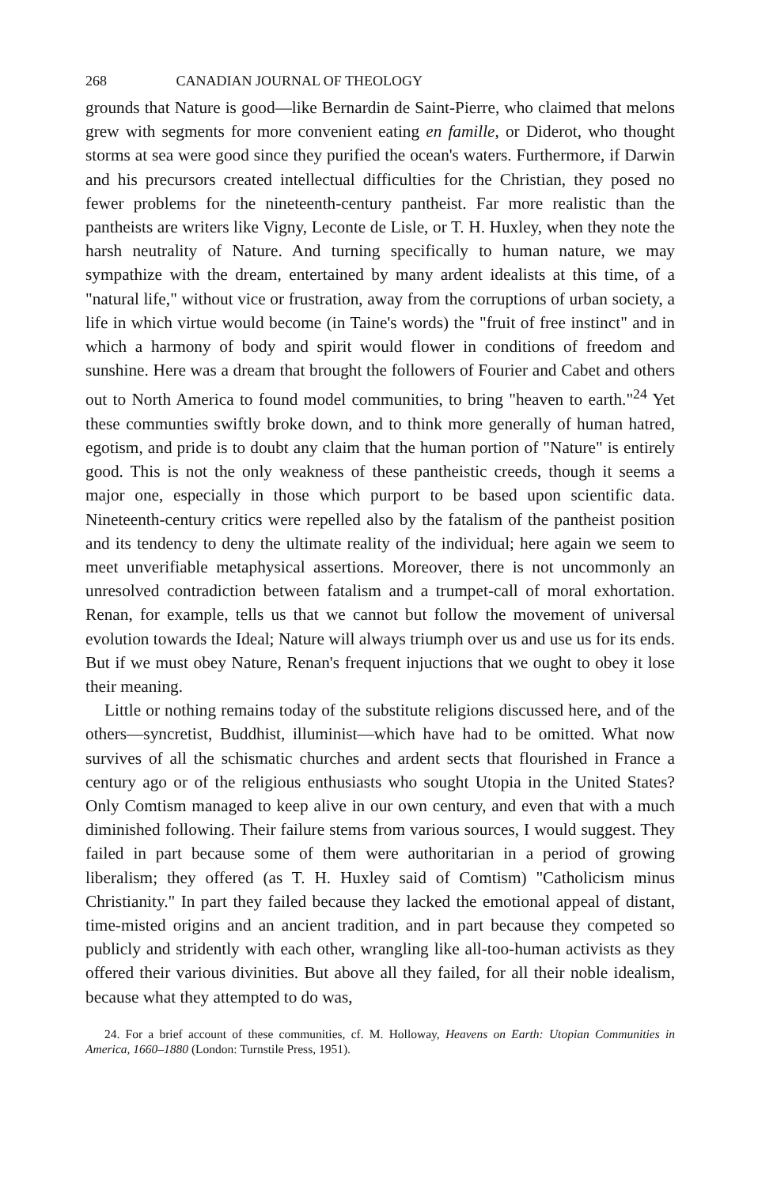268 CANADIAN JOURNAL OF THEOLOGY
grounds that Nature is good—like Bernardin de Saint-Pierre, who claimed that melons grew with segments for more convenient eating en famille, or Diderot, who thought storms at sea were good since they purified the ocean's waters. Furthermore, if Darwin and his precursors created intellectual difficulties for the Christian, they posed no fewer problems for the nineteenth-century pantheist. Far more realistic than the pantheists are writers like Vigny, Leconte de Lisle, or T. H. Huxley, when they note the harsh neutrality of Nature. And turning specifically to human nature, we may sympathize with the dream, entertained by many ardent idealists at this time, of a "natural life," without vice or frustration, away from the corruptions of urban society, a life in which virtue would become (in Taine's words) the "fruit of free instinct" and in which a harmony of body and spirit would flower in conditions of freedom and sunshine. Here was a dream that brought the followers of Fourier and Cabet and others out to North America to found model communities, to bring "heaven to earth."<sup>24</sup> Yet these communties swiftly broke down, and to think more generally of human hatred, egotism, and pride is to doubt any claim that the human portion of "Nature" is entirely good. This is not the only weakness of these pantheistic creeds, though it seems a major one, especially in those which purport to be based upon scientific data. Nineteenth-century critics were repelled also by the fatalism of the pantheist position and its tendency to deny the ultimate reality of the individual; here again we seem to meet unverifiable metaphysical assertions. Moreover, there is not uncommonly an unresolved contradiction between fatalism and a trumpet-call of moral exhortation. Renan, for example, tells us that we cannot but follow the movement of universal evolution towards the Ideal; Nature will always triumph over us and use us for its ends. But if we must obey Nature, Renan's frequent injuctions that we ought to obey it lose their meaning.
Little or nothing remains today of the substitute religions discussed here, and of the others—syncretist, Buddhist, illuminist—which have had to be omitted. What now survives of all the schismatic churches and ardent sects that flourished in France a century ago or of the religious enthusiasts who sought Utopia in the United States? Only Comtism managed to keep alive in our own century, and even that with a much diminished following. Their failure stems from various sources, I would suggest. They failed in part because some of them were authoritarian in a period of growing liberalism; they offered (as T. H. Huxley said of Comtism) "Catholicism minus Christianity." In part they failed because they lacked the emotional appeal of distant, time-misted origins and an ancient tradition, and in part because they competed so publicly and stridently with each other, wrangling like all-too-human activists as they offered their various divinities. But above all they failed, for all their noble idealism, because what they attempted to do was,
24. For a brief account of these communities, cf. M. Holloway, Heavens on Earth: Utopian Communities in America, 1660–1880 (London: Turnstile Press, 1951).